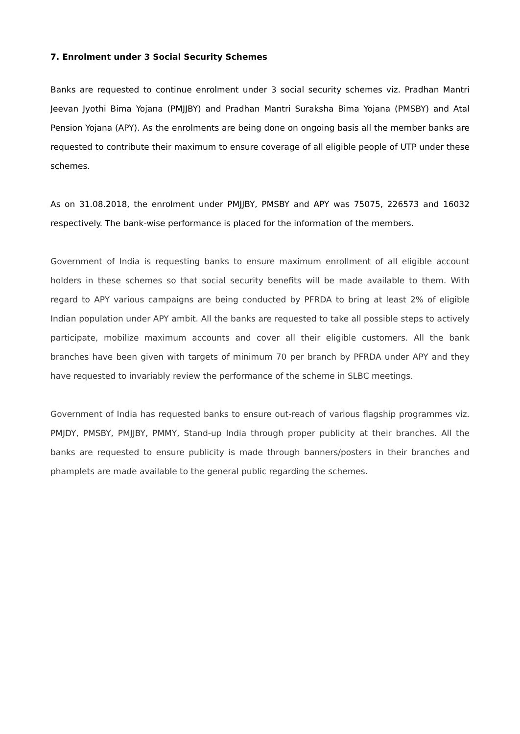7. Enrolment under 3 Social Security Schemes
Banks are requested to continue enrolment under 3 social security schemes viz. Pradhan Mantri Jeevan Jyothi Bima Yojana (PMJJBY) and Pradhan Mantri Suraksha Bima Yojana (PMSBY) and Atal Pension Yojana (APY). As the enrolments are being done on ongoing basis all the member banks are requested to contribute their maximum to ensure coverage of all eligible people of UTP under these schemes.
As on 31.08.2018, the enrolment under PMJJBY, PMSBY and APY was 75075, 226573 and 16032 respectively. The bank-wise performance is placed for the information of the members.
Government of India is requesting banks to ensure maximum enrollment of all eligible account holders in these schemes so that social security benefits will be made available to them. With regard to APY various campaigns are being conducted by PFRDA to bring at least 2% of eligible Indian population under APY ambit. All the banks are requested to take all possible steps to actively participate, mobilize maximum accounts and cover all their eligible customers. All the bank branches have been given with targets of minimum 70 per branch by PFRDA under APY and they have requested to invariably review the performance of the scheme in SLBC meetings.
Government of India has requested banks to ensure out-reach of various flagship programmes viz. PMJDY, PMSBY, PMJJBY, PMMY, Stand-up India through proper publicity at their branches. All the banks are requested to ensure publicity is made through banners/posters in their branches and phamplets are made available to the general public regarding the schemes.